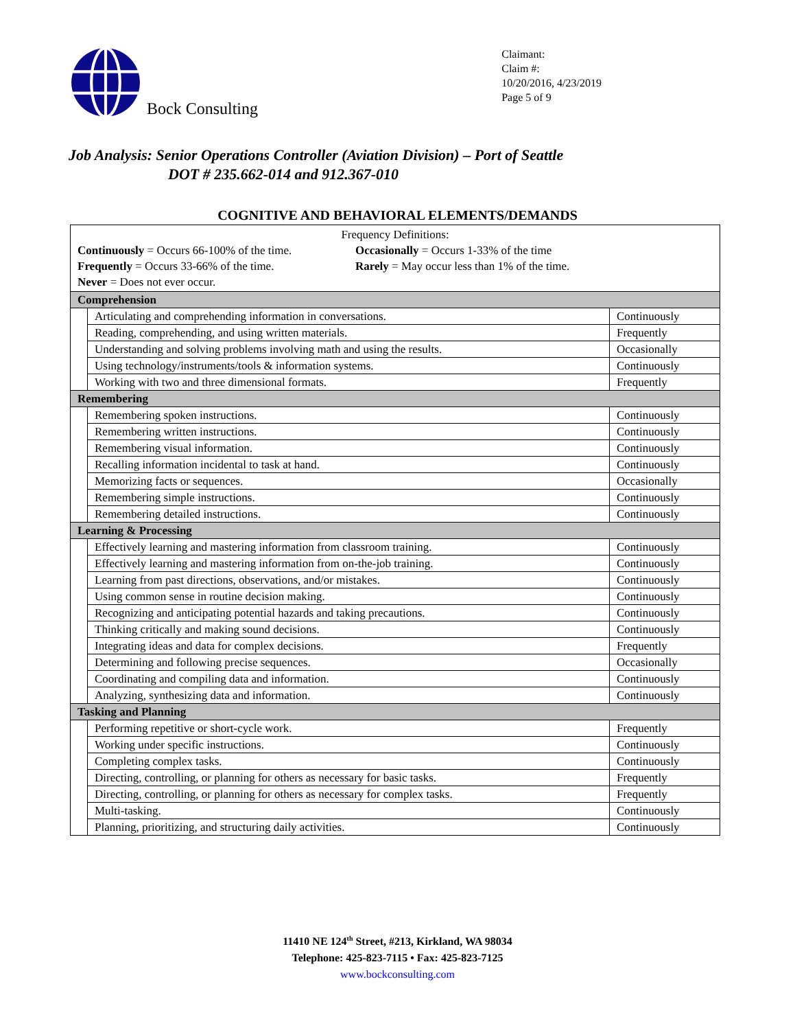Bock Consulting
Claimant:
Claim #:
10/20/2016, 4/23/2019
Page 5 of 9
Job Analysis: Senior Operations Controller (Aviation Division) – Port of Seattle
DOT # 235.662-014 and 912.367-010
COGNITIVE AND BEHAVIORAL ELEMENTS/DEMANDS
| Frequency Definitions: Continuously = Occurs 66-100% of the time. Frequently = Occurs 33-66% of the time. Never = Does not ever occur. Occasionally = Occurs 1-33% of the time Rarely = May occur less than 1% of the time. | | |
| Comprehension | | |
| | Articulating and comprehending information in conversations. | Continuously |
| | Reading, comprehending, and using written materials. | Frequently |
| | Understanding and solving problems involving math and using the results. | Occasionally |
| | Using technology/instruments/tools & information systems. | Continuously |
| | Working with two and three dimensional formats. | Frequently |
| Remembering | | |
| | Remembering spoken instructions. | Continuously |
| | Remembering written instructions. | Continuously |
| | Remembering visual information. | Continuously |
| | Recalling information incidental to task at hand. | Continuously |
| | Memorizing facts or sequences. | Occasionally |
| | Remembering simple instructions. | Continuously |
| | Remembering detailed instructions. | Continuously |
| Learning & Processing | | |
| | Effectively learning and mastering information from classroom training. | Continuously |
| | Effectively learning and mastering information from on-the-job training. | Continuously |
| | Learning from past directions, observations, and/or mistakes. | Continuously |
| | Using common sense in routine decision making. | Continuously |
| | Recognizing and anticipating potential hazards and taking precautions. | Continuously |
| | Thinking critically and making sound decisions. | Continuously |
| | Integrating ideas and data for complex decisions. | Frequently |
| | Determining and following precise sequences. | Occasionally |
| | Coordinating and compiling data and information. | Continuously |
| | Analyzing, synthesizing data and information. | Continuously |
| Tasking and Planning | | |
| | Performing repetitive or short-cycle work. | Frequently |
| | Working under specific instructions. | Continuously |
| | Completing complex tasks. | Continuously |
| | Directing, controlling, or planning for others as necessary for basic tasks. | Frequently |
| | Directing, controlling, or planning for others as necessary for complex tasks. | Frequently |
| | Multi-tasking. | Continuously |
| | Planning, prioritizing, and structuring daily activities. | Continuously |
11410 NE 124<sup>th</sup> Street, #213, Kirkland, WA 98034
Telephone: 425-823-7115 • Fax: 425-823-7125
www.bockconsulting.com